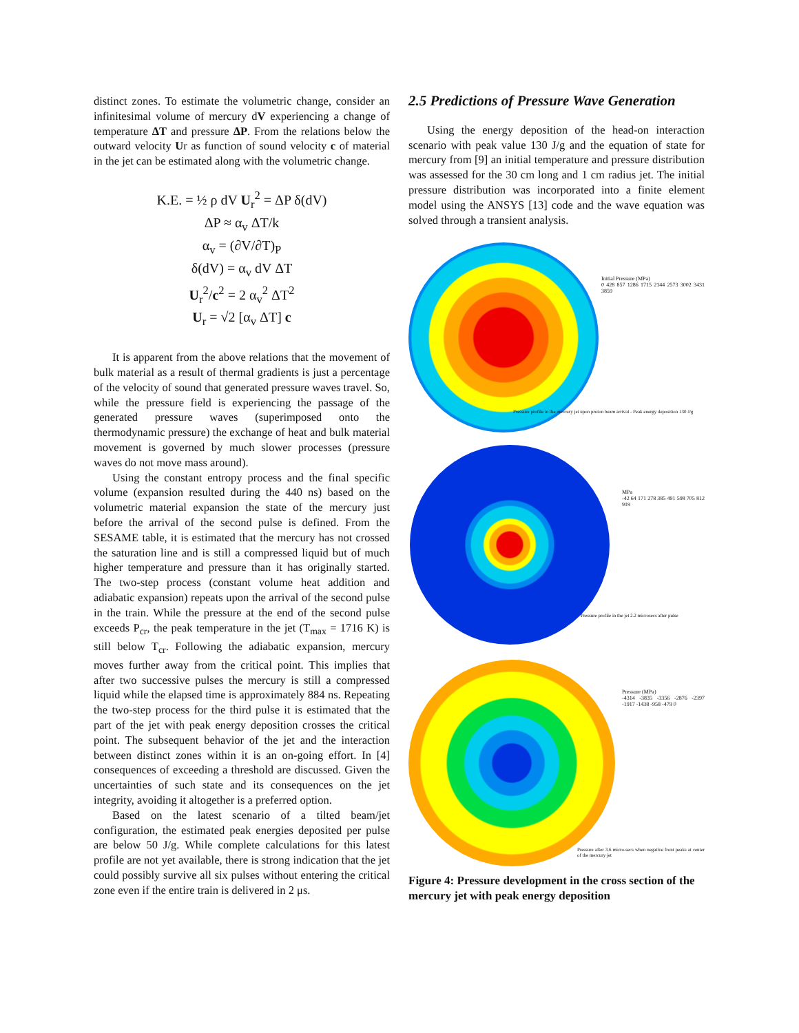distinct zones. To estimate the volumetric change, consider an infinitesimal volume of mercury dV experiencing a change of temperature ΔT and pressure ΔP. From the relations below the outward velocity Ur as function of sound velocity c of material in the jet can be estimated along with the volumetric change.
K.E. = ½ ρ dV U<sub>r</sub><sup>2</sup> = ΔP δ(dV)
ΔP ≈ α<sub>v</sub> ΔT/k
α<sub>v</sub> = (∂V/∂T)<sub>P</sub>
δ(dV) = α<sub>v</sub> dV ΔT
U<sub>r</sub><sup>2</sup>/c<sup>2</sup> = 2 α<sub>v</sub><sup>2</sup> ΔT<sup>2</sup>
U<sub>r</sub> = √2 [α<sub>v</sub> ΔT] c
It is apparent from the above relations that the movement of bulk material as a result of thermal gradients is just a percentage of the velocity of sound that generated pressure waves travel. So, while the pressure field is experiencing the passage of the generated pressure waves (superimposed onto the thermodynamic pressure) the exchange of heat and bulk material movement is governed by much slower processes (pressure waves do not move mass around).
Using the constant entropy process and the final specific volume (expansion resulted during the 440 ns) based on the volumetric material expansion the state of the mercury just before the arrival of the second pulse is defined. From the SESAME table, it is estimated that the mercury has not crossed the saturation line and is still a compressed liquid but of much higher temperature and pressure than it has originally started. The two-step process (constant volume heat addition and adiabatic expansion) repeats upon the arrival of the second pulse in the train. While the pressure at the end of the second pulse exceeds P<sub>cr</sub>, the peak temperature in the jet (T<sub>max</sub> = 1716 K) is still below T<sub>cr</sub>. Following the adiabatic expansion, mercury moves further away from the critical point. This implies that after two successive pulses the mercury is still a compressed liquid while the elapsed time is approximately 884 ns. Repeating the two-step process for the third pulse it is estimated that the part of the jet with peak energy deposition crosses the critical point. The subsequent behavior of the jet and the interaction between distinct zones within it is an on-going effort. In [4] consequences of exceeding a threshold are discussed. Given the uncertainties of such state and its consequences on the jet integrity, avoiding it altogether is a preferred option.
Based on the latest scenario of a tilted beam/jet configuration, the estimated peak energies deposited per pulse are below 50 J/g. While complete calculations for this latest profile are not yet available, there is strong indication that the jet could possibly survive all six pulses without entering the critical zone even if the entire train is delivered in 2 μs.
2.5 Predictions of Pressure Wave Generation
Using the energy deposition of the head-on interaction scenario with peak value 130 J/g and the equation of state for mercury from [9] an initial temperature and pressure distribution was assessed for the 30 cm long and 1 cm radius jet. The initial pressure distribution was incorporated into a finite element model using the ANSYS [13] code and the wave equation was solved through a transient analysis.
Initial Pressure (MPa)
0 428 857 1286 1715 2144 2573 3002 3431 3859
Pressure profile in the mercury jet upon proton beam arrival - Peak energy deposition 130 J/g
MPa
-42 64 171 278 385 491 598 705 812 919
Pressure profile in the jet 2.2 microsecs after pulse
Pressure (MPa)
-4314 -3835 -3356 -2876 -2397 -1917 -1438 -958 -479 0
Pressure after 3.6 micro-secs when negative front peaks at center of the mercury jet
Figure 4: Pressure development in the cross section of the mercury jet with peak energy deposition